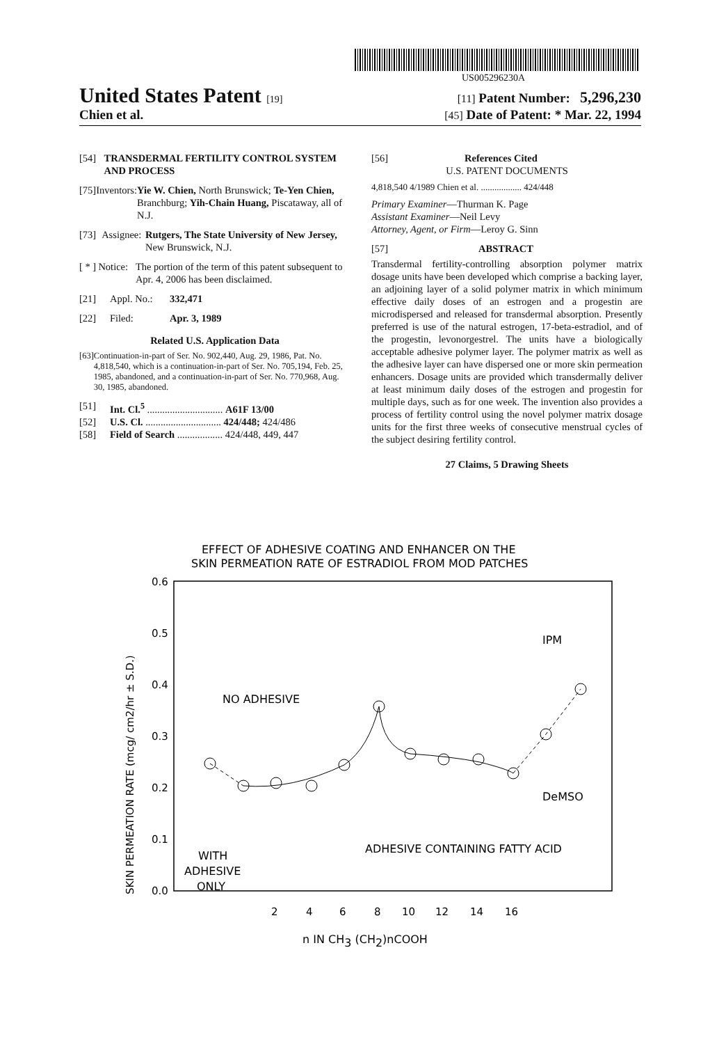US005296230A
United States Patent [19] [11] Patent Number: 5,296,230
Chien et al. [45] Date of Patent: * Mar. 22, 1994
[54] TRANSDERMAL FERTILITY CONTROL SYSTEM AND PROCESS
[75] Inventors: Yie W. Chien, North Brunswick; Te-Yen Chien, Branchburg; Yih-Chain Huang, Piscataway, all of N.J.
[73] Assignee: Rutgers, The State University of New Jersey, New Brunswick, N.J.
[ * ] Notice: The portion of the term of this patent subsequent to Apr. 4, 2006 has been disclaimed.
[21] Appl. No.: 332,471
[22] Filed: Apr. 3, 1989
Related U.S. Application Data
[63] Continuation-in-part of Ser. No. 902,440, Aug. 29, 1986, Pat. No. 4,818,540, which is a continuation-in-part of Ser. No. 705,194, Feb. 25, 1985, abandoned, and a continuation-in-part of Ser. No. 770,968, Aug. 30, 1985, abandoned.
[51] Int. Cl.<sup>5</sup> .............................. A61F 13/00
[52] U.S. Cl. .............................. 424/448; 424/486
[58] Field of Search .................. 424/448, 449, 447
[56] References Cited
U.S. PATENT DOCUMENTS
4,818,540 4/1989 Chien et al. .................. 424/448
Primary Examiner—Thurman K. Page
Assistant Examiner—Neil Levy
Attorney, Agent, or Firm—Leroy G. Sinn
[57] ABSTRACT
Transdermal fertility-controlling absorption polymer matrix dosage units have been developed which comprise a backing layer, an adjoining layer of a solid polymer matrix in which minimum effective daily doses of an estrogen and a progestin are microdispersed and released for transdermal absorption. Presently preferred is use of the natural estrogen, 17-beta-estradiol, and of the progestin, levonorgestrel. The units have a biologically acceptable adhesive polymer layer. The polymer matrix as well as the adhesive layer can have dispersed one or more skin permeation enhancers. Dosage units are provided which transdermally deliver at least minimum daily doses of the estrogen and progestin for multiple days, such as for one week. The invention also provides a process of fertility control using the novel polymer matrix dosage units for the first three weeks of consecutive menstrual cycles of the subject desiring fertility control.
27 Claims, 5 Drawing Sheets
EFFECT OF ADHESIVE COATING AND ENHANCER ON THE
SKIN PERMEATION RATE OF ESTRADIOL FROM MOD PATCHES
0.6
0.5
0.4
0.3
0.2
0.1
0.0
SKIN PERMEATION RATE (mcg/ cm2/hr ± S.D.)
NO ADHESIVE
IPM
DeMSO
ADHESIVE CONTAINING FATTY ACID
WITH
ADHESIVE
ONLY
2
4
6
8
10
12
14
16
n IN CH3 (CH2)nCOOH